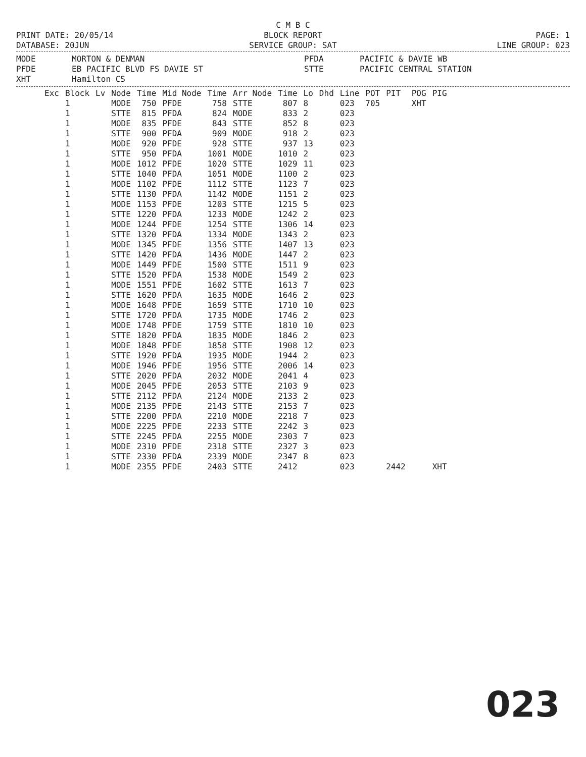C M B C
PRINT DATE: 20/05/14 BLOCK REPORT PAGE: 1
DATABASE: 20JUN SERVICE GROUP: SAT LINE GROUP: 023
MODE MORTON & DENMAN PFDA PACIFIC & DAVIE WB PFDE EB PACIFIC BLVD FS DAVIE ST STTE PACIFIC CENTRAL STATION XHT Hamilton CS
| Exc | Block | Lv | Node | Time | Mid Node | Time | Arr Node | Time | Lo | Dhd | Line | POT | PIT | POG | PIG |
| --- | --- | --- | --- | --- | --- | --- | --- | --- | --- | --- | --- | --- | --- | --- | --- |
| | 1 | | MODE | 750 | PFDE | 758 | STTE | 807 | 8 | | 023 | 705 | | XHT | |
| | 1 | | STTE | 815 | PFDA | 824 | MODE | 833 | 2 | | 023 | | | | |
| | 1 | | MODE | 835 | PFDE | 843 | STTE | 852 | 8 | | 023 | | | | |
| | 1 | | STTE | 900 | PFDA | 909 | MODE | 918 | 2 | | 023 | | | | |
| | 1 | | MODE | 920 | PFDE | 928 | STTE | 937 | 13 | | 023 | | | | |
| | 1 | | STTE | 950 | PFDA | 1001 | MODE | 1010 | 2 | | 023 | | | | |
| | 1 | | MODE | 1012 | PFDE | 1020 | STTE | 1029 | 11 | | 023 | | | | |
| | 1 | | STTE | 1040 | PFDA | 1051 | MODE | 1100 | 2 | | 023 | | | | |
| | 1 | | MODE | 1102 | PFDE | 1112 | STTE | 1123 | 7 | | 023 | | | | |
| | 1 | | STTE | 1130 | PFDA | 1142 | MODE | 1151 | 2 | | 023 | | | | |
| | 1 | | MODE | 1153 | PFDE | 1203 | STTE | 1215 | 5 | | 023 | | | | |
| | 1 | | STTE | 1220 | PFDA | 1233 | MODE | 1242 | 2 | | 023 | | | | |
| | 1 | | MODE | 1244 | PFDE | 1254 | STTE | 1306 | 14 | | 023 | | | | |
| | 1 | | STTE | 1320 | PFDA | 1334 | MODE | 1343 | 2 | | 023 | | | | |
| | 1 | | MODE | 1345 | PFDE | 1356 | STTE | 1407 | 13 | | 023 | | | | |
| | 1 | | STTE | 1420 | PFDA | 1436 | MODE | 1447 | 2 | | 023 | | | | |
| | 1 | | MODE | 1449 | PFDE | 1500 | STTE | 1511 | 9 | | 023 | | | | |
| | 1 | | STTE | 1520 | PFDA | 1538 | MODE | 1549 | 2 | | 023 | | | | |
| | 1 | | MODE | 1551 | PFDE | 1602 | STTE | 1613 | 7 | | 023 | | | | |
| | 1 | | STTE | 1620 | PFDA | 1635 | MODE | 1646 | 2 | | 023 | | | | |
| | 1 | | MODE | 1648 | PFDE | 1659 | STTE | 1710 | 10 | | 023 | | | | |
| | 1 | | STTE | 1720 | PFDA | 1735 | MODE | 1746 | 2 | | 023 | | | | |
| | 1 | | MODE | 1748 | PFDE | 1759 | STTE | 1810 | 10 | | 023 | | | | |
| | 1 | | STTE | 1820 | PFDA | 1835 | MODE | 1846 | 2 | | 023 | | | | |
| | 1 | | MODE | 1848 | PFDE | 1858 | STTE | 1908 | 12 | | 023 | | | | |
| | 1 | | STTE | 1920 | PFDA | 1935 | MODE | 1944 | 2 | | 023 | | | | |
| | 1 | | MODE | 1946 | PFDE | 1956 | STTE | 2006 | 14 | | 023 | | | | |
| | 1 | | STTE | 2020 | PFDA | 2032 | MODE | 2041 | 4 | | 023 | | | | |
| | 1 | | MODE | 2045 | PFDE | 2053 | STTE | 2103 | 9 | | 023 | | | | |
| | 1 | | STTE | 2112 | PFDA | 2124 | MODE | 2133 | 2 | | 023 | | | | |
| | 1 | | MODE | 2135 | PFDE | 2143 | STTE | 2153 | 7 | | 023 | | | | |
| | 1 | | STTE | 2200 | PFDA | 2210 | MODE | 2218 | 7 | | 023 | | | | |
| | 1 | | MODE | 2225 | PFDE | 2233 | STTE | 2242 | 3 | | 023 | | | | |
| | 1 | | STTE | 2245 | PFDA | 2255 | MODE | 2303 | 7 | | 023 | | | | |
| | 1 | | MODE | 2310 | PFDE | 2318 | STTE | 2327 | 3 | | 023 | | | | |
| | 1 | | STTE | 2330 | PFDA | 2339 | MODE | 2347 | 8 | | 023 | | | | |
| | 1 | | MODE | 2355 | PFDE | 2403 | STTE | 2412 | | | 023 | | 2442 | | XHT |
023